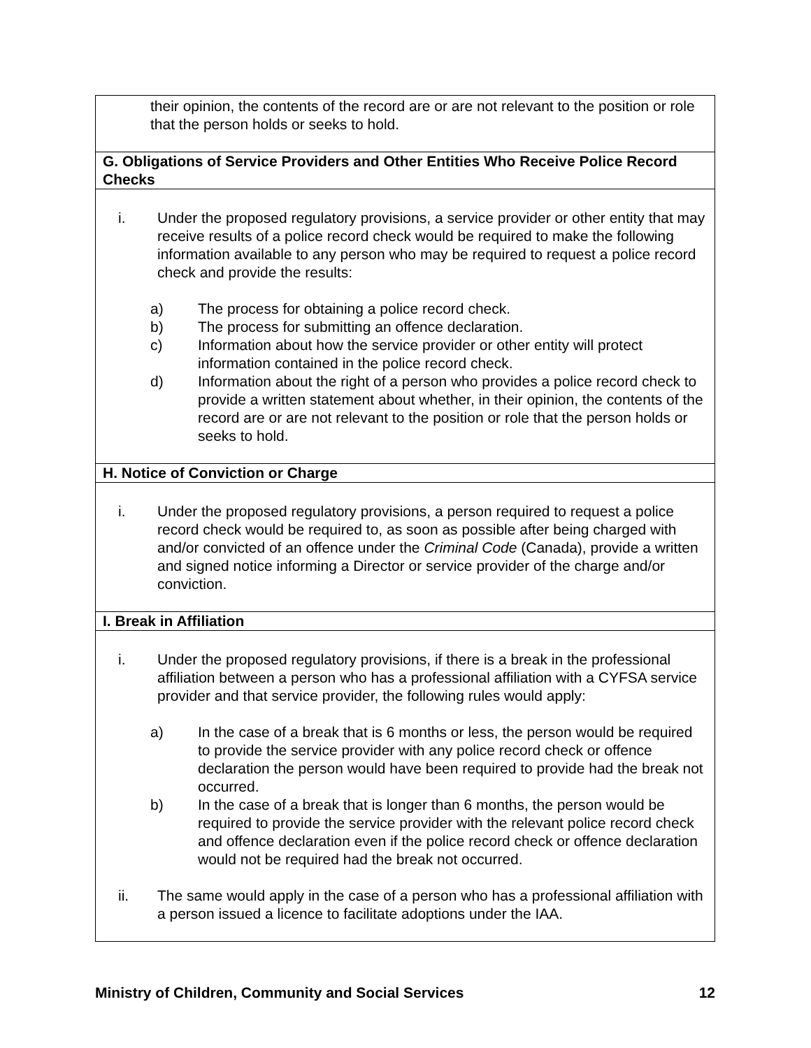| their opinion, the contents of the record are or are not relevant to the position or role that the person holds or seeks to hold. |
| G. Obligations of Service Providers and Other Entities Who Receive Police Record Checks |
| i. Under the proposed regulatory provisions, a service provider or other entity that may receive results of a police record check would be required to make the following information available to any person who may be required to request a police record check and provide the results: a) The process for obtaining a police record check. b) The process for submitting an offence declaration. c) Information about how the service provider or other entity will protect information contained in the police record check. d) Information about the right of a person who provides a police record check to provide a written statement about whether, in their opinion, the contents of the record are or are not relevant to the position or role that the person holds or seeks to hold. |
| H. Notice of Conviction or Charge |
| i. Under the proposed regulatory provisions, a person required to request a police record check would be required to, as soon as possible after being charged with and/or convicted of an offence under the Criminal Code (Canada), provide a written and signed notice informing a Director or service provider of the charge and/or conviction. |
| I. Break in Affiliation |
| i. Under the proposed regulatory provisions, if there is a break in the professional affiliation between a person who has a professional affiliation with a CYFSA service provider and that service provider, the following rules would apply: a) In the case of a break that is 6 months or less, the person would be required to provide the service provider with any police record check or offence declaration the person would have been required to provide had the break not occurred. b) In the case of a break that is longer than 6 months, the person would be required to provide the service provider with the relevant police record check and offence declaration even if the police record check or offence declaration would not be required had the break not occurred. ii. The same would apply in the case of a person who has a professional affiliation with a person issued a licence to facilitate adoptions under the IAA. |
Ministry of Children, Community and Social Services 12